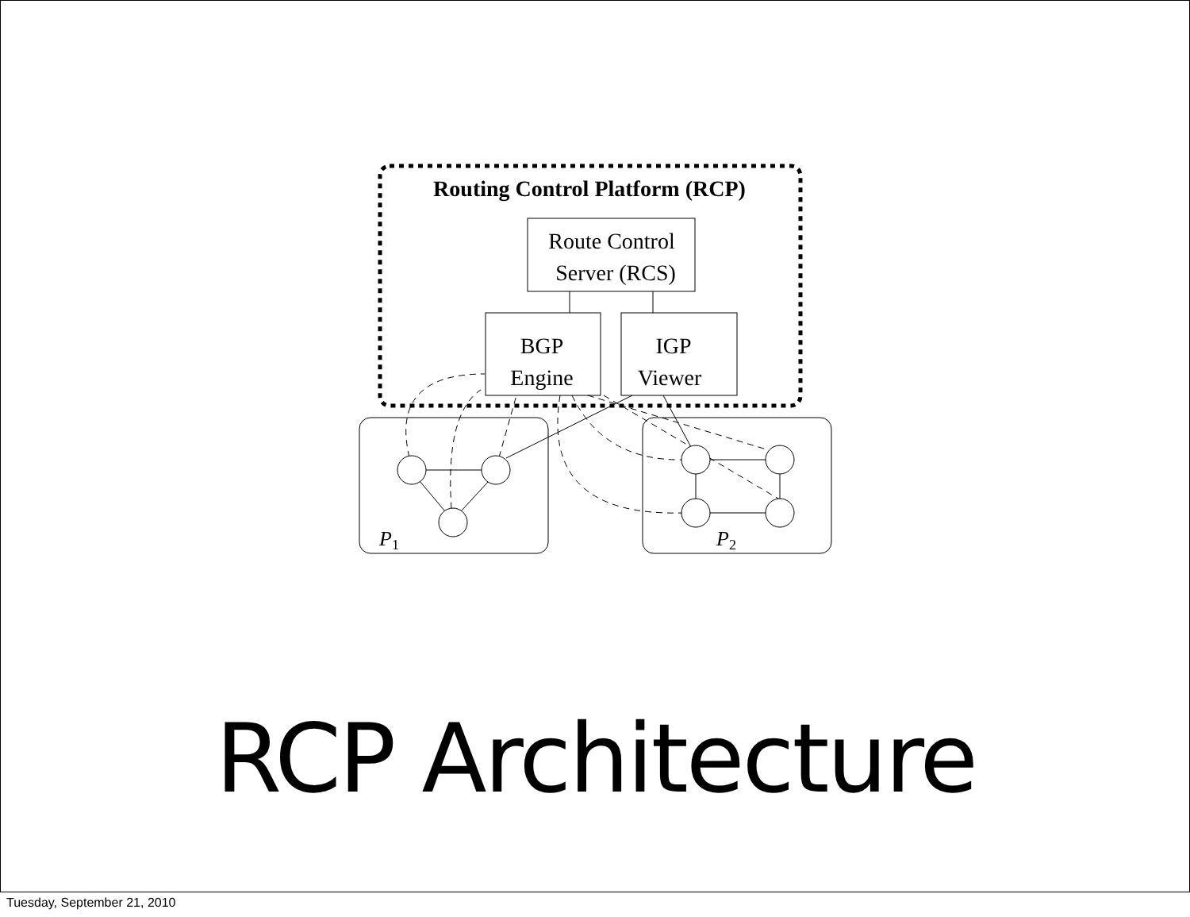Routing Control Platform (RCP)
Route Control
Server (RCS)
BGP
Engine
IGP
Viewer
P1
P2
RCP Architecture
Tuesday, September 21, 2010